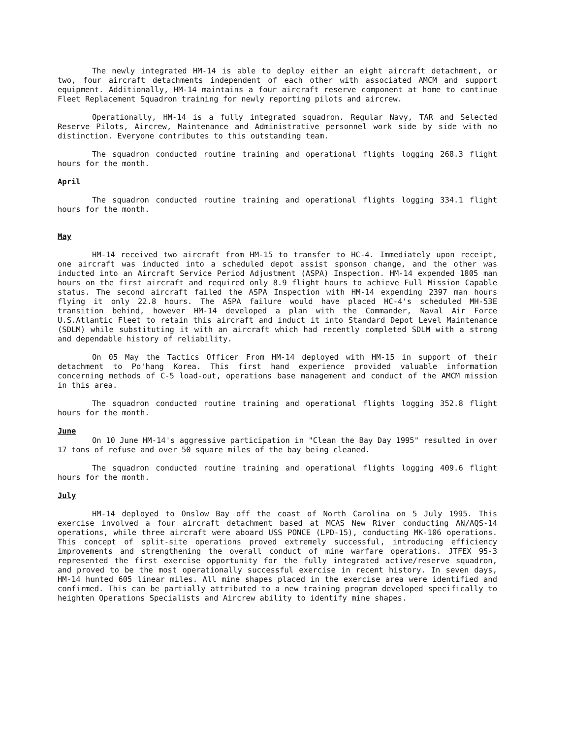The newly integrated HM-14 is able to deploy either an eight aircraft detachment, or two, four aircraft detachments independent of each other with associated AMCM and support equipment. Additionally, HM-14 maintains a four aircraft reserve component at home to continue Fleet Replacement Squadron training for newly reporting pilots and aircrew.
Operationally, HM-14 is a fully integrated squadron. Regular Navy, TAR and Selected Reserve Pilots, Aircrew, Maintenance and Administrative personnel work side by side with no distinction. Everyone contributes to this outstanding team.
The squadron conducted routine training and operational flights logging 268.3 flight hours for the month.
April
The squadron conducted routine training and operational flights logging 334.1 flight hours for the month.
May
HM-14 received two aircraft from HM-15 to transfer to HC-4. Immediately upon receipt, one aircraft was inducted into a scheduled depot assist sponson change, and the other was inducted into an Aircraft Service Period Adjustment (ASPA) Inspection. HM-14 expended 1805 man hours on the first aircraft and required only 8.9 flight hours to achieve Full Mission Capable status. The second aircraft failed the ASPA Inspection with HM-14 expending 2397 man hours flying it only 22.8 hours. The ASPA failure would have placed HC-4's scheduled MH-53E transition behind, however HM-14 developed a plan with the Commander, Naval Air Force U.S.Atlantic Fleet to retain this aircraft and induct it into Standard Depot Level Maintenance (SDLM) while substituting it with an aircraft which had recently completed SDLM with a strong and dependable history of reliability.
On 05 May the Tactics Officer From HM-14 deployed with HM-15 in support of their detachment to Po'hang Korea. This first hand experience provided valuable information concerning methods of C-5 load-out, operations base management and conduct of the AMCM mission in this area.
The squadron conducted routine training and operational flights logging 352.8 flight hours for the month.
June
On 10 June HM-14's aggressive participation in "Clean the Bay Day 1995" resulted in over 17 tons of refuse and over 50 square miles of the bay being cleaned.
The squadron conducted routine training and operational flights logging 409.6 flight hours for the month.
July
HM-14 deployed to Onslow Bay off the coast of North Carolina on 5 July 1995. This exercise involved a four aircraft detachment based at MCAS New River conducting AN/AQS-14 operations, while three aircraft were aboard USS PONCE (LPD-15), conducting MK-106 operations. This concept of split-site operations proved extremely successful, introducing efficiency improvements and strengthening the overall conduct of mine warfare operations. JTFEX 95-3 represented the first exercise opportunity for the fully integrated active/reserve squadron, and proved to be the most operationally successful exercise in recent history. In seven days, HM-14 hunted 605 linear miles. All mine shapes placed in the exercise area were identified and confirmed. This can be partially attributed to a new training program developed specifically to heighten Operations Specialists and Aircrew ability to identify mine shapes.